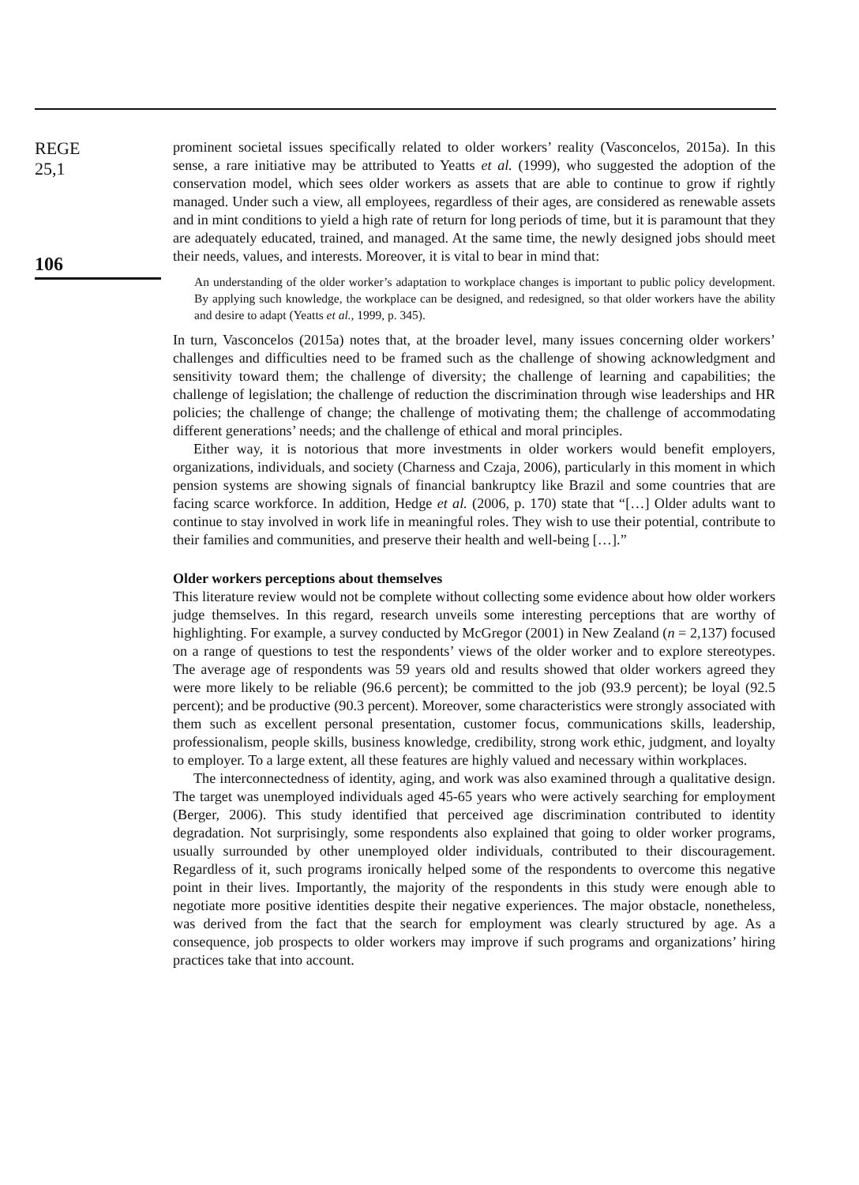REGE
25,1
106
prominent societal issues specifically related to older workers’ reality (Vasconcelos, 2015a). In this sense, a rare initiative may be attributed to Yeatts et al. (1999), who suggested the adoption of the conservation model, which sees older workers as assets that are able to continue to grow if rightly managed. Under such a view, all employees, regardless of their ages, are considered as renewable assets and in mint conditions to yield a high rate of return for long periods of time, but it is paramount that they are adequately educated, trained, and managed. At the same time, the newly designed jobs should meet their needs, values, and interests. Moreover, it is vital to bear in mind that:
An understanding of the older worker’s adaptation to workplace changes is important to public policy development. By applying such knowledge, the workplace can be designed, and redesigned, so that older workers have the ability and desire to adapt (Yeatts et al., 1999, p. 345).
In turn, Vasconcelos (2015a) notes that, at the broader level, many issues concerning older workers’ challenges and difficulties need to be framed such as the challenge of showing acknowledgment and sensitivity toward them; the challenge of diversity; the challenge of learning and capabilities; the challenge of legislation; the challenge of reduction the discrimination through wise leaderships and HR policies; the challenge of change; the challenge of motivating them; the challenge of accommodating different generations’ needs; and the challenge of ethical and moral principles.
Either way, it is notorious that more investments in older workers would benefit employers, organizations, individuals, and society (Charness and Czaja, 2006), particularly in this moment in which pension systems are showing signals of financial bankruptcy like Brazil and some countries that are facing scarce workforce. In addition, Hedge et al. (2006, p. 170) state that “[…] Older adults want to continue to stay involved in work life in meaningful roles. They wish to use their potential, contribute to their families and communities, and preserve their health and well-being […].”
Older workers perceptions about themselves
This literature review would not be complete without collecting some evidence about how older workers judge themselves. In this regard, research unveils some interesting perceptions that are worthy of highlighting. For example, a survey conducted by McGregor (2001) in New Zealand (n = 2,137) focused on a range of questions to test the respondents’ views of the older worker and to explore stereotypes. The average age of respondents was 59 years old and results showed that older workers agreed they were more likely to be reliable (96.6 percent); be committed to the job (93.9 percent); be loyal (92.5 percent); and be productive (90.3 percent). Moreover, some characteristics were strongly associated with them such as excellent personal presentation, customer focus, communications skills, leadership, professionalism, people skills, business knowledge, credibility, strong work ethic, judgment, and loyalty to employer. To a large extent, all these features are highly valued and necessary within workplaces.
The interconnectedness of identity, aging, and work was also examined through a qualitative design. The target was unemployed individuals aged 45-65 years who were actively searching for employment (Berger, 2006). This study identified that perceived age discrimination contributed to identity degradation. Not surprisingly, some respondents also explained that going to older worker programs, usually surrounded by other unemployed older individuals, contributed to their discouragement. Regardless of it, such programs ironically helped some of the respondents to overcome this negative point in their lives. Importantly, the majority of the respondents in this study were enough able to negotiate more positive identities despite their negative experiences. The major obstacle, nonetheless, was derived from the fact that the search for employment was clearly structured by age. As a consequence, job prospects to older workers may improve if such programs and organizations’ hiring practices take that into account.